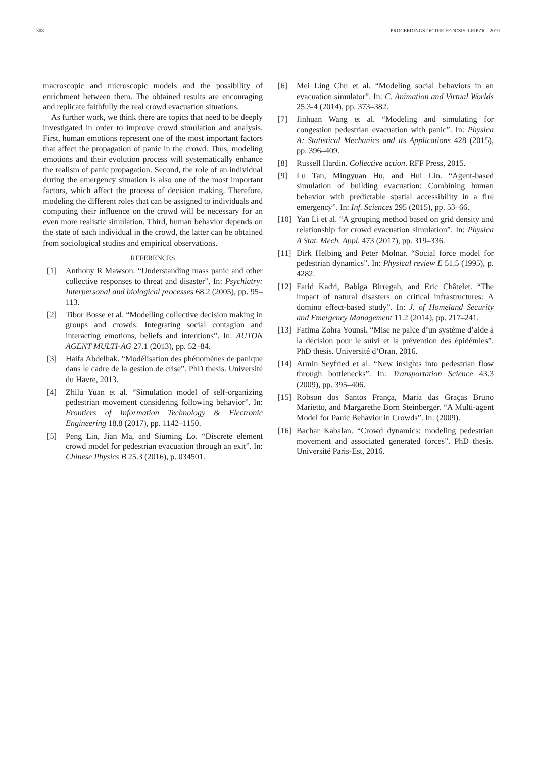308 PROCEEDINGS OF THE FEDCSIS. LEIPZIG, 2019
macroscopic and microscopic models and the possibility of enrichment between them. The obtained results are encouraging and replicate faithfully the real crowd evacuation situations.
As further work, we think there are topics that need to be deeply investigated in order to improve crowd simulation and analysis. First, human emotions represent one of the most important factors that affect the propagation of panic in the crowd. Thus, modeling emotions and their evolution process will systematically enhance the realism of panic propagation. Second, the role of an individual during the emergency situation is also one of the most important factors, which affect the process of decision making. Therefore, modeling the different roles that can be assigned to individuals and computing their influence on the crowd will be necessary for an even more realistic simulation. Third, human behavior depends on the state of each individual in the crowd, the latter can be obtained from sociological studies and empirical observations.
REFERENCES
[1] Anthony R Mawson. “Understanding mass panic and other collective responses to threat and disaster”. In: Psychiatry: Interpersonal and biological processes 68.2 (2005), pp. 95–113.
[2] Tibor Bosse et al. “Modelling collective decision making in groups and crowds: Integrating social contagion and interacting emotions, beliefs and intentions”. In: AUTON AGENT MULTI-AG 27.1 (2013), pp. 52–84.
[3] Haifa Abdelhak. “Modélisation des phénomènes de panique dans le cadre de la gestion de crise”. PhD thesis. Université du Havre, 2013.
[4] Zhilu Yuan et al. “Simulation model of self-organizing pedestrian movement considering following behavior”. In: Frontiers of Information Technology & Electronic Engineering 18.8 (2017), pp. 1142–1150.
[5] Peng Lin, Jian Ma, and Siuming Lo. “Discrete element crowd model for pedestrian evacuation through an exit”. In: Chinese Physics B 25.3 (2016), p. 034501.
[6] Mei Ling Chu et al. “Modeling social behaviors in an evacuation simulator”. In: C. Animation and Virtual Worlds 25.3-4 (2014), pp. 373–382.
[7] Jinhuan Wang et al. “Modeling and simulating for congestion pedestrian evacuation with panic”. In: Physica A: Statistical Mechanics and its Applications 428 (2015), pp. 396–409.
[8] Russell Hardin. Collective action. RFF Press, 2015.
[9] Lu Tan, Mingyuan Hu, and Hui Lin. “Agent-based simulation of building evacuation: Combining human behavior with predictable spatial accessibility in a fire emergency”. In: Inf. Sciences 295 (2015), pp. 53–66.
[10] Yan Li et al. “A grouping method based on grid density and relationship for crowd evacuation simulation”. In: Physica A Stat. Mech. Appl. 473 (2017), pp. 319–336.
[11] Dirk Helbing and Peter Molnar. “Social force model for pedestrian dynamics”. In: Physical review E 51.5 (1995), p. 4282.
[12] Farid Kadri, Babiga Birregah, and Eric Châtelet. “The impact of natural disasters on critical infrastructures: A domino effect-based study”. In: J. of Homeland Security and Emergency Management 11.2 (2014), pp. 217–241.
[13] Fatima Zohra Younsi. “Mise ne palce d’un système d’aide à la décision pour le suivi et la prévention des épidémies”. PhD thesis. Université d’Oran, 2016.
[14] Armin Seyfried et al. “New insights into pedestrian flow through bottlenecks”. In: Transportation Science 43.3 (2009), pp. 395–406.
[15] Robson dos Santos França, Maria das Graças Bruno Marietto, and Margarethe Born Steinberger. “A Multi-agent Model for Panic Behavior in Crowds”. In: (2009).
[16] Bachar Kabalan. “Crowd dynamics: modeling pedestrian movement and associated generated forces”. PhD thesis. Université Paris-Est, 2016.